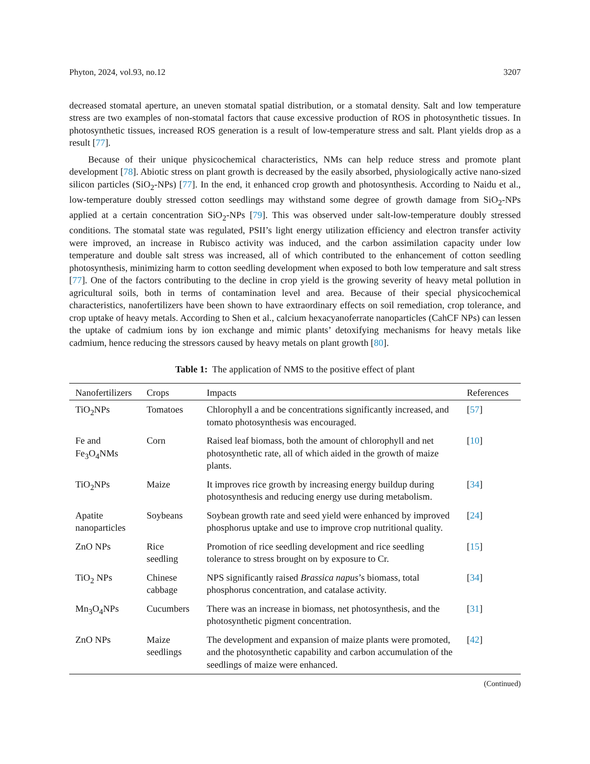Phyton, 2024, vol.93, no.12 3207
decreased stomatal aperture, an uneven stomatal spatial distribution, or a stomatal density. Salt and low temperature stress are two examples of non-stomatal factors that cause excessive production of ROS in photosynthetic tissues. In photosynthetic tissues, increased ROS generation is a result of low-temperature stress and salt. Plant yields drop as a result [77].
Because of their unique physicochemical characteristics, NMs can help reduce stress and promote plant development [78]. Abiotic stress on plant growth is decreased by the easily absorbed, physiologically active nano-sized silicon particles (SiO<sub>2</sub>-NPs) [77]. In the end, it enhanced crop growth and photosynthesis. According to Naidu et al., low-temperature doubly stressed cotton seedlings may withstand some degree of growth damage from SiO<sub>2</sub>-NPs applied at a certain concentration SiO<sub>2</sub>-NPs [79]. This was observed under salt-low-temperature doubly stressed conditions. The stomatal state was regulated, PSII’s light energy utilization efficiency and electron transfer activity were improved, an increase in Rubisco activity was induced, and the carbon assimilation capacity under low temperature and double salt stress was increased, all of which contributed to the enhancement of cotton seedling photosynthesis, minimizing harm to cotton seedling development when exposed to both low temperature and salt stress [77]. One of the factors contributing to the decline in crop yield is the growing severity of heavy metal pollution in agricultural soils, both in terms of contamination level and area. Because of their special physicochemical characteristics, nanofertilizers have been shown to have extraordinary effects on soil remediation, crop tolerance, and crop uptake of heavy metals. According to Shen et al., calcium hexacyanoferrate nanoparticles (CahCF NPs) can lessen the uptake of cadmium ions by ion exchange and mimic plants’ detoxifying mechanisms for heavy metals like cadmium, hence reducing the stressors caused by heavy metals on plant growth [80].
Table 1: The application of NMS to the positive effect of plant
| Nanofertilizers | Crops | Impacts | References |
| --- | --- | --- | --- |
| TiO<sub>2</sub>NPs | Tomatoes | Chlorophyll a and be concentrations significantly increased, and tomato photosynthesis was encouraged. | [ 57 ] |
| Fe and Fe<sub>3</sub>O<sub>4</sub>NMs | Corn | Raised leaf biomass, both the amount of chlorophyll and net photosynthetic rate, all of which aided in the growth of maize plants. | [ 10 ] |
| TiO<sub>2</sub>NPs | Maize | It improves rice growth by increasing energy buildup during photosynthesis and reducing energy use during metabolism. | [ 34 ] |
| Apatite nanoparticles | Soybeans | Soybean growth rate and seed yield were enhanced by improved phosphorus uptake and use to improve crop nutritional quality. | [ 24 ] |
| ZnO NPs | Rice seedling | Promotion of rice seedling development and rice seedling tolerance to stress brought on by exposure to Cr. | [ 15 ] |
| TiO<sub>2</sub> NPs | Chinese cabbage | NPS significantly raised Brassica napus ’s biomass, total phosphorus concentration, and catalase activity. | [ 34 ] |
| Mn<sub>3</sub>O<sub>4</sub>NPs | Cucumbers | There was an increase in biomass, net photosynthesis, and the photosynthetic pigment concentration. | [ 31 ] |
| ZnO NPs | Maize seedlings | The development and expansion of maize plants were promoted, and the photosynthetic capability and carbon accumulation of the seedlings of maize were enhanced. | [ 42 ] |
(Continued)